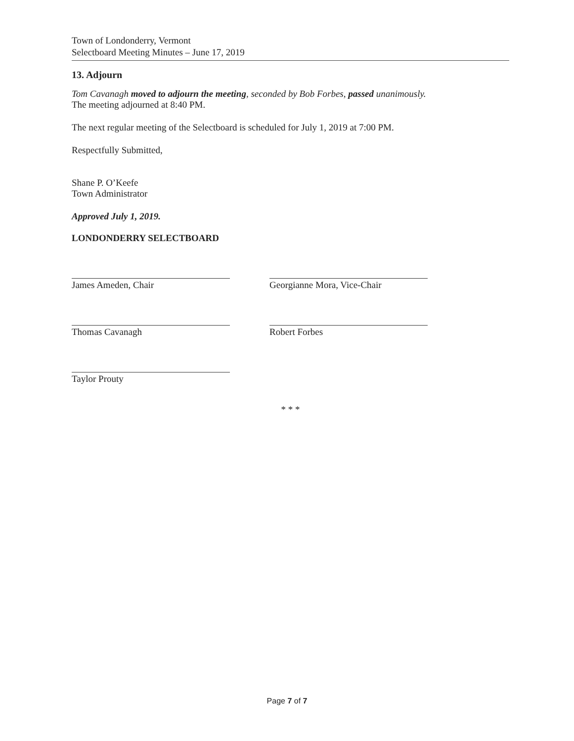Town of Londonderry, Vermont
Selectboard Meeting Minutes – June 17, 2019
13. Adjourn
Tom Cavanagh moved to adjourn the meeting, seconded by Bob Forbes, passed unanimously.
The meeting adjourned at 8:40 PM.
The next regular meeting of the Selectboard is scheduled for July 1, 2019 at 7:00 PM.
Respectfully Submitted,
Shane P. O’Keefe
Town Administrator
Approved July 1, 2019.
LONDONDERRY SELECTBOARD
James Ameden, Chair
Thomas Cavanagh
Taylor Prouty
Georgianne Mora, Vice-Chair
Robert Forbes
* * *
Page 7 of 7